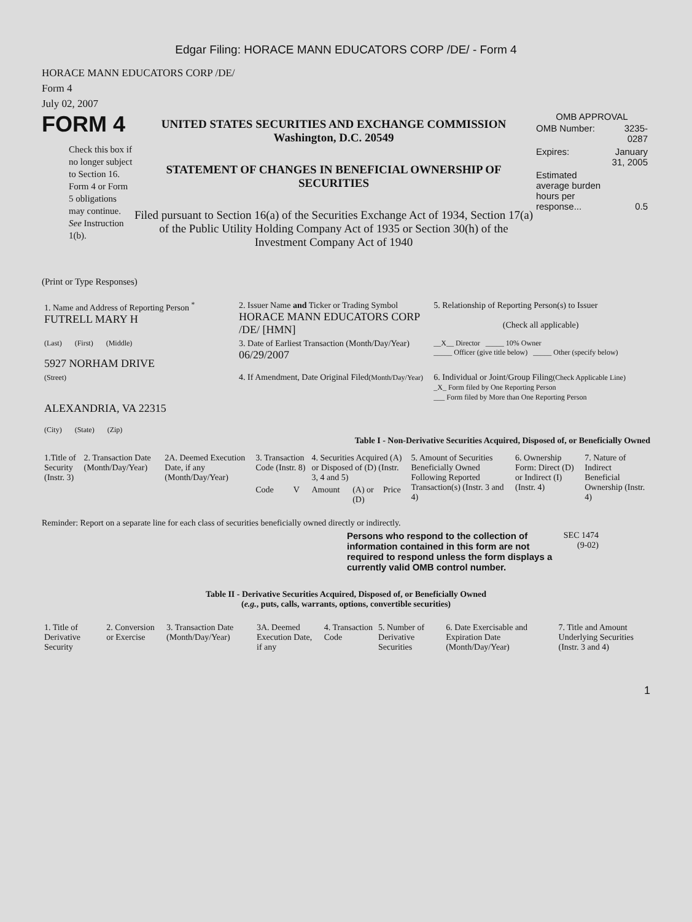Edgar Filing: HORACE MANN EDUCATORS CORP /DE/ - Form 4
HORACE MANN EDUCATORS CORP /DE/
Form 4
July 02, 2007
FORM 4
Check this box if no longer subject to Section 16. Form 4 or Form 5 obligations may continue. See Instruction 1(b).
UNITED STATES SECURITIES AND EXCHANGE COMMISSION
Washington, D.C. 20549
STATEMENT OF CHANGES IN BENEFICIAL OWNERSHIP OF SECURITIES
Filed pursuant to Section 16(a) of the Securities Exchange Act of 1934, Section 17(a) of the Public Utility Holding Company Act of 1935 or Section 30(h) of the Investment Company Act of 1940
OMB APPROVAL
| OMB Number: | 3235-0287 |
| Expires: | January 31, 2005 |
| Estimated average burden hours per response... | 0.5 |
(Print or Type Responses)
| 1. Name and Address of Reporting Person <sup>*</sup> FUTRELL MARY H | 2. Issuer Name and Ticker or Trading Symbol HORACE MANN EDUCATORS CORP /DE/ [HMN] | 5. Relationship of Reporting Person(s) to Issuer (Check all applicable) |
| (Last) (First) (Middle) 5927 NORHAM DRIVE | 3. Date of Earliest Transaction (Month/Day/Year) 06/29/2007 | __X__ Director _____ 10% Owner _____ Officer (give title below) _____ Other (specify below) |
| (Street) ALEXANDRIA, VA 22315 (City) (State) (Zip) | 4. If Amendment, Date Original Filed (Month/Day/Year) | 6. Individual or Joint/Group Filing (Check Applicable Line) _X_ Form filed by One Reporting Person ___ Form filed by More than One Reporting Person |
Table I - Non-Derivative Securities Acquired, Disposed of, or Beneficially Owned
| 1.Title of Security (Instr. 3) | 2. Transaction Date (Month/Day/Year) | 2A. Deemed Execution Date, if any (Month/Day/Year) | 3. Transaction Code (Instr. 8) | | 4. Securities Acquired (A) or Disposed of (D) (Instr. 3, 4 and 5) | | | 5. Amount of Securities Beneficially Owned Following Reported Transaction(s) (Instr. 3 and 4) | 6. Ownership Form: Direct (D) or Indirect (I) (Instr. 4) | 7. Nature of Indirect Beneficial Ownership (Instr. 4) |
| --- | --- | --- | --- | --- | --- | --- | --- | --- | --- | --- |
| | | | Code | V | Amount | (A) or (D) | Price | | | |
Reminder: Report on a separate line for each class of securities beneficially owned directly or indirectly.
Persons who respond to the collection of information contained in this form are not required to respond unless the form displays a currently valid OMB control number.
SEC 1474
(9-02)
Table II - Derivative Securities Acquired, Disposed of, or Beneficially Owned
(e.g., puts, calls, warrants, options, convertible securities)
| 1. Title of Derivative Security | 2. Conversion or Exercise | 3. Transaction Date (Month/Day/Year) | 3A. Deemed Execution Date, if any | 4. Transaction Code | 5. Number of Derivative Securities | 6. Date Exercisable and Expiration Date (Month/Day/Year) | 7. Title and Amount Underlying Securities (Instr. 3 and 4) |
| --- | --- | --- | --- | --- | --- | --- | --- |
1